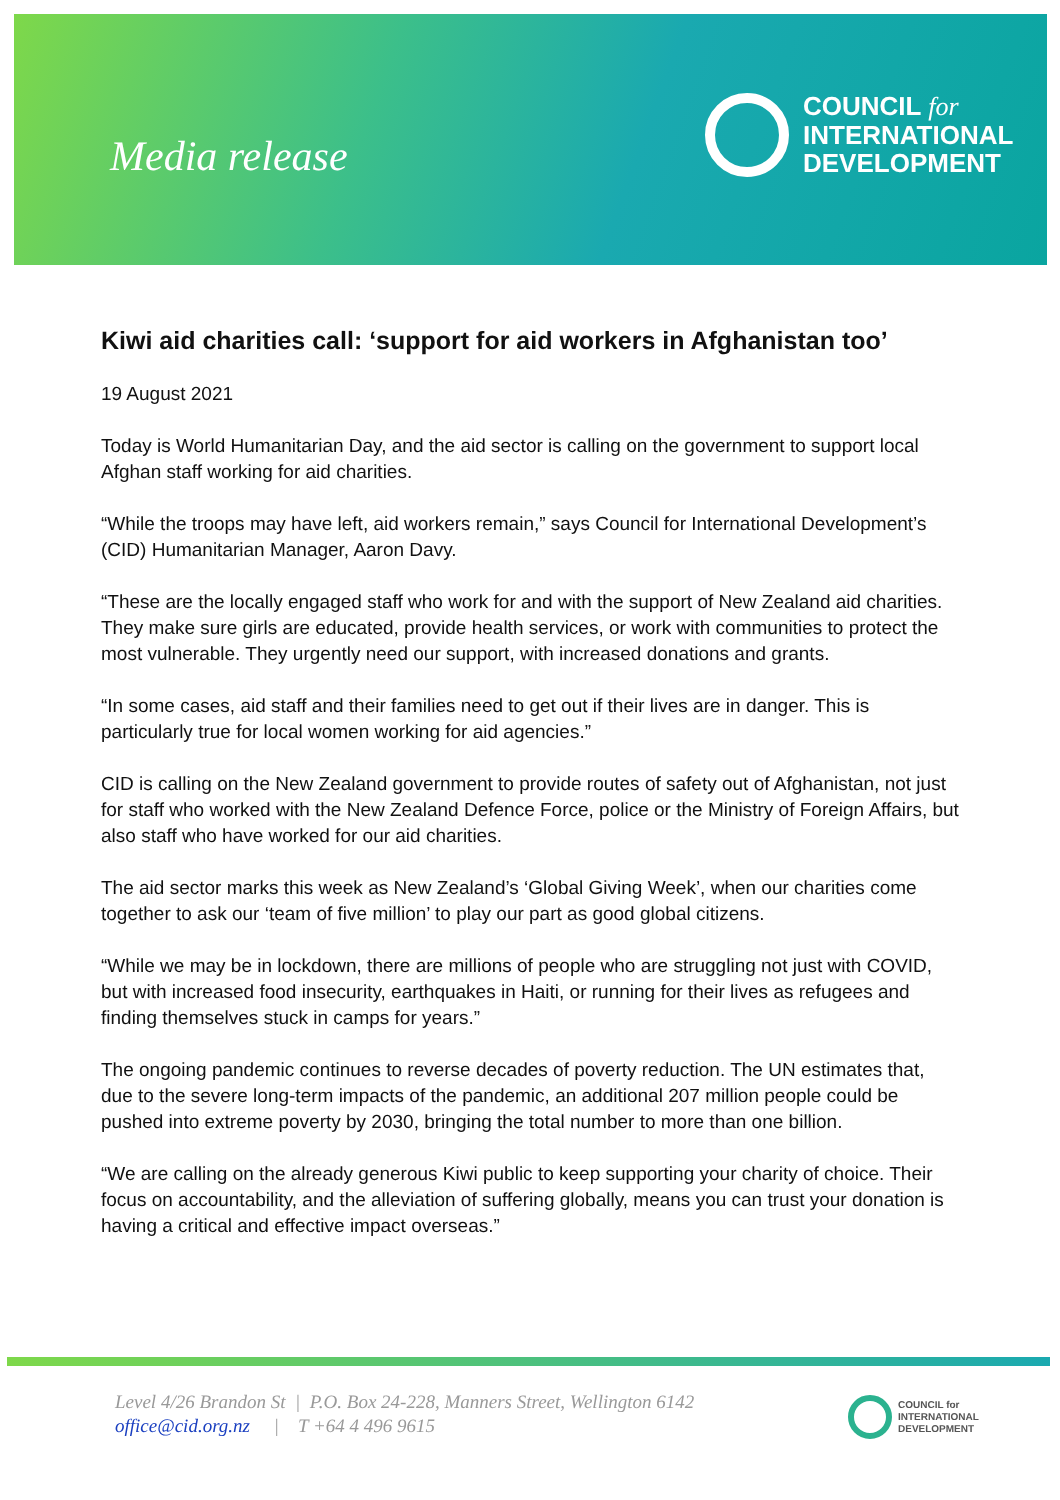Media release
COUNCIL for
INTERNATIONAL
DEVELOPMENT
Kiwi aid charities call: ‘support for aid workers in Afghanistan too’
19 August 2021
Today is World Humanitarian Day, and the aid sector is calling on the government to support local Afghan staff working for aid charities.
“While the troops may have left, aid workers remain,” says Council for International Development’s (CID) Humanitarian Manager, Aaron Davy.
“These are the locally engaged staff who work for and with the support of New Zealand aid charities. They make sure girls are educated, provide health services, or work with communities to protect the most vulnerable. They urgently need our support, with increased donations and grants.
“In some cases, aid staff and their families need to get out if their lives are in danger. This is particularly true for local women working for aid agencies.”
CID is calling on the New Zealand government to provide routes of safety out of Afghanistan, not just for staff who worked with the New Zealand Defence Force, police or the Ministry of Foreign Affairs, but also staff who have worked for our aid charities.
The aid sector marks this week as New Zealand’s ‘Global Giving Week’, when our charities come together to ask our ‘team of five million’ to play our part as good global citizens.
“While we may be in lockdown, there are millions of people who are struggling not just with COVID, but with increased food insecurity, earthquakes in Haiti, or running for their lives as refugees and finding themselves stuck in camps for years.”
The ongoing pandemic continues to reverse decades of poverty reduction. The UN estimates that, due to the severe long-term impacts of the pandemic, an additional 207 million people could be pushed into extreme poverty by 2030, bringing the total number to more than one billion.
“We are calling on the already generous Kiwi public to keep supporting your charity of choice. Their focus on accountability, and the alleviation of suffering globally, means you can trust your donation is having a critical and effective impact overseas.”
Level 4/26 Brandon St | P.O. Box 24-228, Manners Street, Wellington 6142
office@cid.org.nz | T +64 4 496 9615
COUNCIL for
INTERNATIONAL
DEVELOPMENT